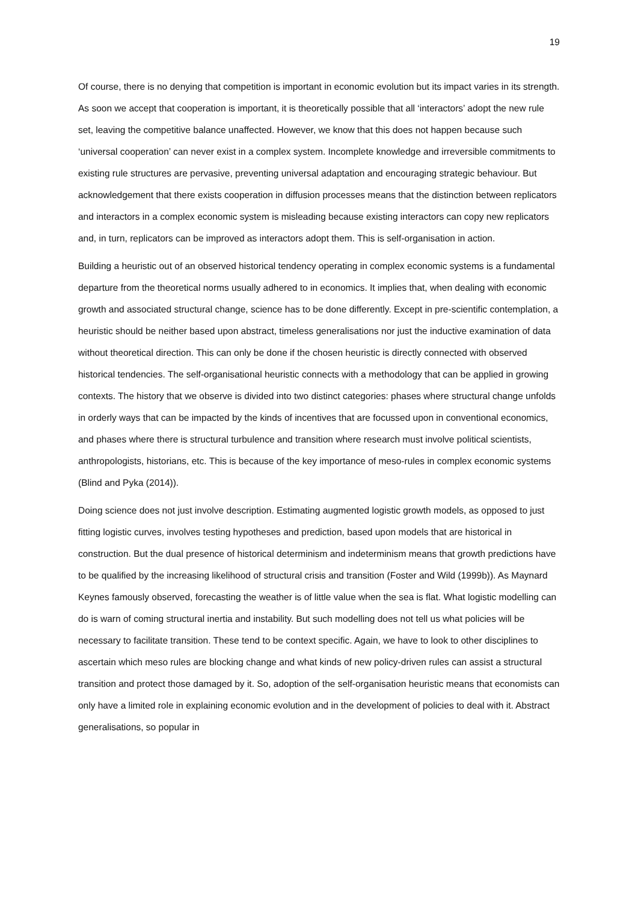19
Of course, there is no denying that competition is important in economic evolution but its impact varies in its strength. As soon we accept that cooperation is important, it is theoretically possible that all ‘interactors’ adopt the new rule set, leaving the competitive balance unaffected. However, we know that this does not happen because such ‘universal cooperation’ can never exist in a complex system. Incomplete knowledge and irreversible commitments to existing rule structures are pervasive, preventing universal adaptation and encouraging strategic behaviour. But acknowledgement that there exists cooperation in diffusion processes means that the distinction between replicators and interactors in a complex economic system is misleading because existing interactors can copy new replicators and, in turn, replicators can be improved as interactors adopt them. This is self-organisation in action.
Building a heuristic out of an observed historical tendency operating in complex economic systems is a fundamental departure from the theoretical norms usually adhered to in economics. It implies that, when dealing with economic growth and associated structural change, science has to be done differently. Except in pre-scientific contemplation, a heuristic should be neither based upon abstract, timeless generalisations nor just the inductive examination of data without theoretical direction. This can only be done if the chosen heuristic is directly connected with observed historical tendencies. The self-organisational heuristic connects with a methodology that can be applied in growing contexts. The history that we observe is divided into two distinct categories: phases where structural change unfolds in orderly ways that can be impacted by the kinds of incentives that are focussed upon in conventional economics, and phases where there is structural turbulence and transition where research must involve political scientists, anthropologists, historians, etc. This is because of the key importance of meso-rules in complex economic systems (Blind and Pyka (2014)).
Doing science does not just involve description. Estimating augmented logistic growth models, as opposed to just fitting logistic curves, involves testing hypotheses and prediction, based upon models that are historical in construction. But the dual presence of historical determinism and indeterminism means that growth predictions have to be qualified by the increasing likelihood of structural crisis and transition (Foster and Wild (1999b)). As Maynard Keynes famously observed, forecasting the weather is of little value when the sea is flat. What logistic modelling can do is warn of coming structural inertia and instability. But such modelling does not tell us what policies will be necessary to facilitate transition. These tend to be context specific. Again, we have to look to other disciplines to ascertain which meso rules are blocking change and what kinds of new policy-driven rules can assist a structural transition and protect those damaged by it. So, adoption of the self-organisation heuristic means that economists can only have a limited role in explaining economic evolution and in the development of policies to deal with it. Abstract generalisations, so popular in